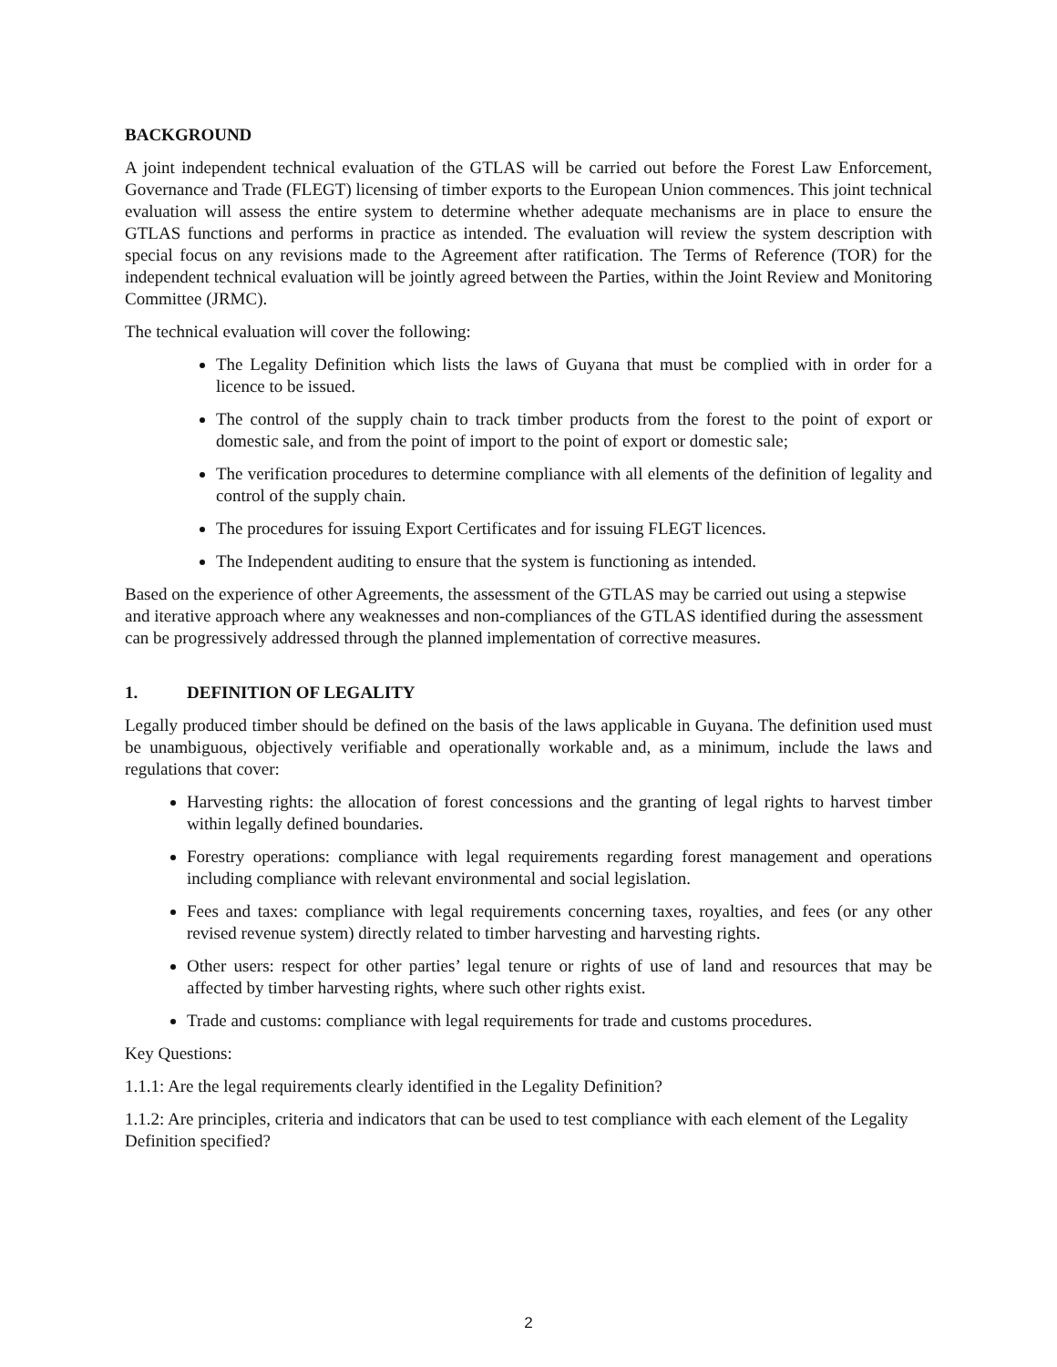BACKGROUND
A joint independent technical evaluation of the GTLAS will be carried out before the Forest Law Enforcement, Governance and Trade (FLEGT) licensing of timber exports to the European Union commences. This joint technical evaluation will assess the entire system to determine whether adequate mechanisms are in place to ensure the GTLAS functions and performs in practice as intended. The evaluation will review the system description with special focus on any revisions made to the Agreement after ratification. The Terms of Reference (TOR) for the independent technical evaluation will be jointly agreed between the Parties, within the Joint Review and Monitoring Committee (JRMC).
The technical evaluation will cover the following:
The Legality Definition which lists the laws of Guyana that must be complied with in order for a licence to be issued.
The control of the supply chain to track timber products from the forest to the point of export or domestic sale, and from the point of import to the point of export or domestic sale;
The verification procedures to determine compliance with all elements of the definition of legality and control of the supply chain.
The procedures for issuing Export Certificates and for issuing FLEGT licences.
The Independent auditing to ensure that the system is functioning as intended.
Based on the experience of other Agreements, the assessment of the GTLAS may be carried out using a stepwise and iterative approach where any weaknesses and non-compliances of the GTLAS identified during the assessment can be progressively addressed through the planned implementation of corrective measures.
1. DEFINITION OF LEGALITY
Legally produced timber should be defined on the basis of the laws applicable in Guyana. The definition used must be unambiguous, objectively verifiable and operationally workable and, as a minimum, include the laws and regulations that cover:
Harvesting rights: the allocation of forest concessions and the granting of legal rights to harvest timber within legally defined boundaries.
Forestry operations: compliance with legal requirements regarding forest management and operations including compliance with relevant environmental and social legislation.
Fees and taxes: compliance with legal requirements concerning taxes, royalties, and fees (or any other revised revenue system) directly related to timber harvesting and harvesting rights.
Other users: respect for other parties’ legal tenure or rights of use of land and resources that may be affected by timber harvesting rights, where such other rights exist.
Trade and customs: compliance with legal requirements for trade and customs procedures.
Key Questions:
1.1.1: Are the legal requirements clearly identified in the Legality Definition?
1.1.2: Are principles, criteria and indicators that can be used to test compliance with each element of the Legality Definition specified?
2